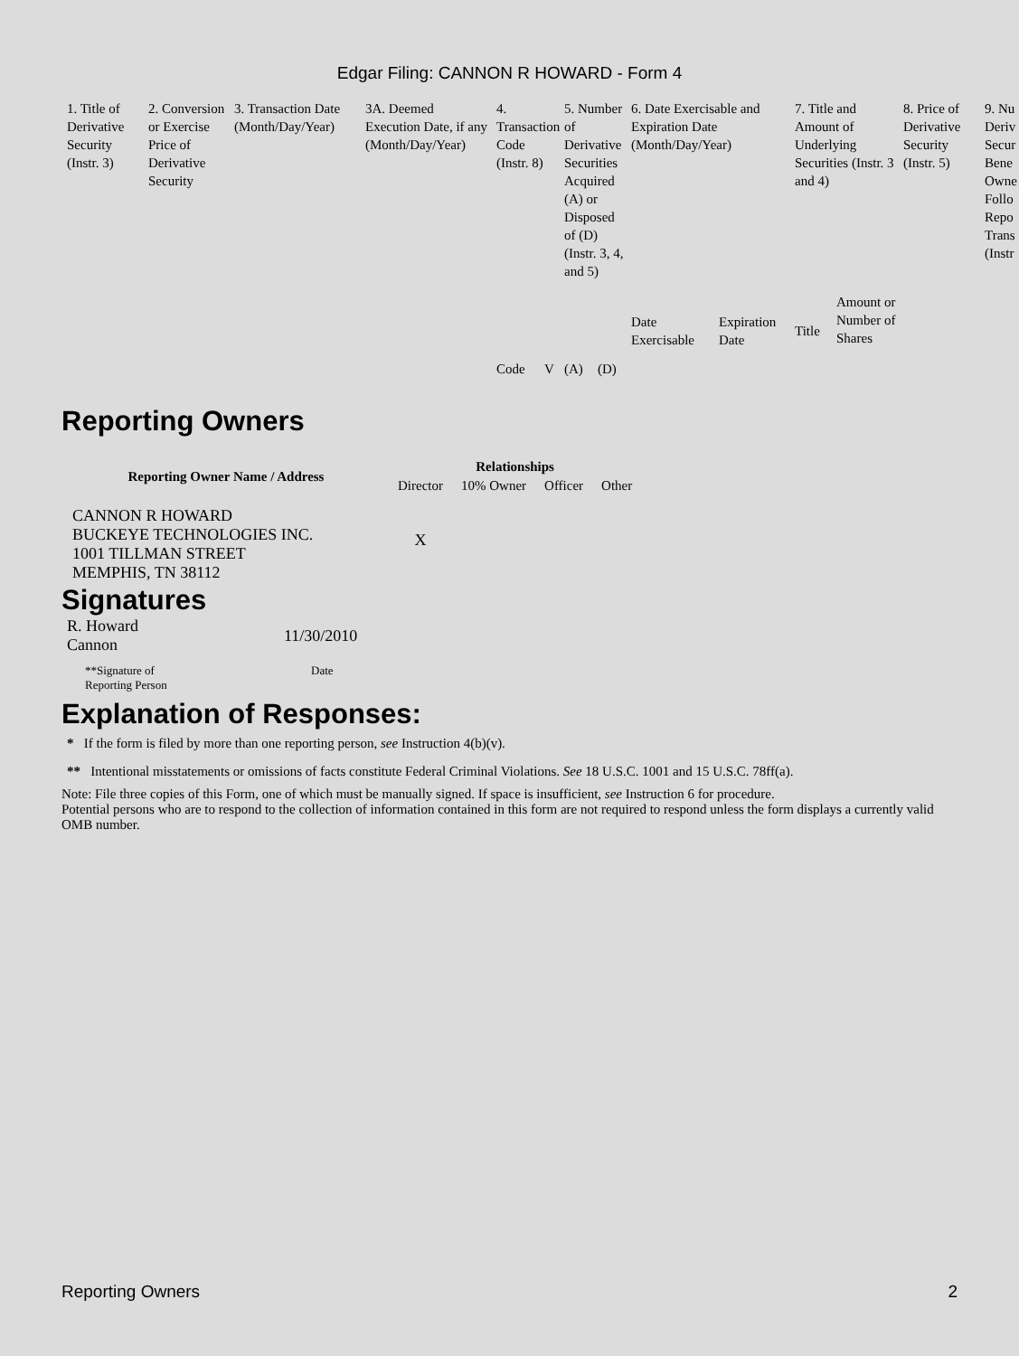Edgar Filing: CANNON R HOWARD - Form 4
| 1. Title of Derivative Security (Instr. 3) | 2. Conversion or Exercise Price of Derivative Security | 3. Transaction Date (Month/Day/Year) | 3A. Deemed Execution Date, if any (Month/Day/Year) | 4. Transaction Code (Instr. 8) | | 5. Number of Derivative Securities Acquired (A) or Disposed of (D) (Instr. 3, 4, and 5) | | 6. Date Exercisable and Expiration Date (Month/Day/Year) | | 7. Title and Amount of Underlying Securities (Instr. 3 and 4) | | 8. Price of Derivative Security (Instr. 5) | 9. Nu Deriv Secur Bene Owne Follo Repo Trans (Instr |
| | | | | Code | V | (A) | (D) | Date Exercisable | Expiration Date | Title | Amount or Number of Shares | | |
Reporting Owners
| Reporting Owner Name / Address | Relationships | | | |
| --- | --- | --- | --- | --- |
| | Director | 10% Owner | Officer | Other |
| CANNON R HOWARD BUCKEYE TECHNOLOGIES INC. 1001 TILLMAN STREET MEMPHIS, TN 38112 | X | | | |
Signatures
R. Howard
Cannon
11/30/2010
**Signature of
Reporting Person
Date
Explanation of Responses:
* If the form is filed by more than one reporting person, see Instruction 4(b)(v).
** Intentional misstatements or omissions of facts constitute Federal Criminal Violations. See 18 U.S.C. 1001 and 15 U.S.C. 78ff(a).
Note: File three copies of this Form, one of which must be manually signed. If space is insufficient, see Instruction 6 for procedure.
Potential persons who are to respond to the collection of information contained in this form are not required to respond unless the form displays a currently valid OMB number.
Reporting Owners 2